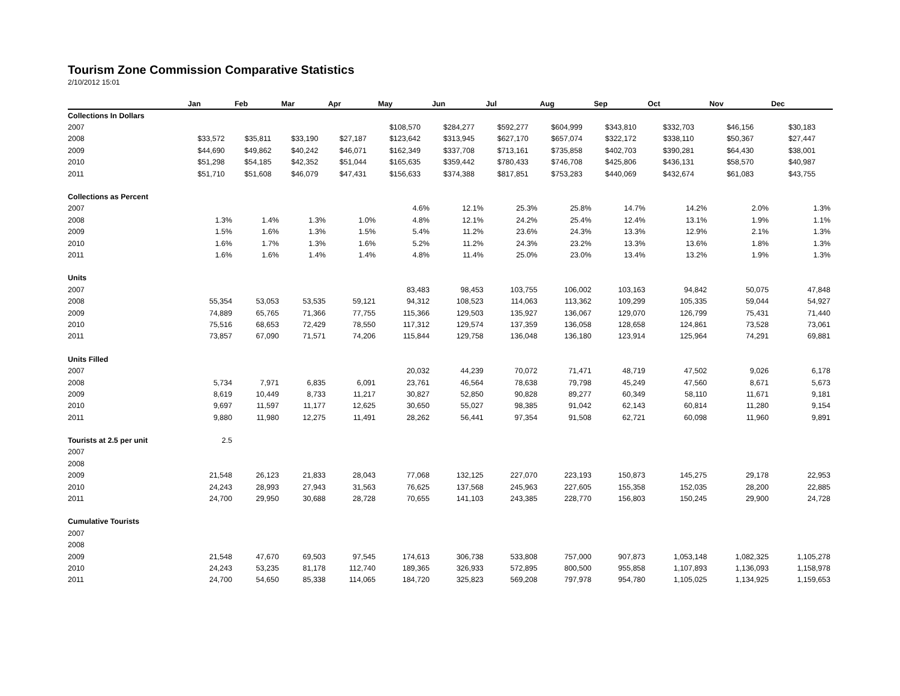Tourism Zone Commission Comparative Statistics
2/10/2012 15:01
| | Jan | Feb | Mar | Apr | May | Jun | Jul | Aug | Sep | Oct | Nov | Dec |
| --- | --- | --- | --- | --- | --- | --- | --- | --- | --- | --- | --- | --- |
| Collections In Dollars | | | | | | | | | | | | |
| 2007 | | | | | $108,570 | $284,277 | $592,277 | $604,999 | $343,810 | $332,703 | $46,156 | $30,183 |
| 2008 | $33,572 | $35,811 | $33,190 | $27,187 | $123,642 | $313,945 | $627,170 | $657,074 | $322,172 | $338,110 | $50,367 | $27,447 |
| 2009 | $44,690 | $49,862 | $40,242 | $46,071 | $162,349 | $337,708 | $713,161 | $735,858 | $402,703 | $390,281 | $64,430 | $38,001 |
| 2010 | $51,298 | $54,185 | $42,352 | $51,044 | $165,635 | $359,442 | $780,433 | $746,708 | $425,806 | $436,131 | $58,570 | $40,987 |
| 2011 | $51,710 | $51,608 | $46,079 | $47,431 | $156,633 | $374,388 | $817,851 | $753,283 | $440,069 | $432,674 | $61,083 | $43,755 |
| Collections as Percent | | | | | | | | | | | | |
| 2007 | | | | | 4.6% | 12.1% | 25.3% | 25.8% | 14.7% | 14.2% | 2.0% | 1.3% |
| 2008 | 1.3% | 1.4% | 1.3% | 1.0% | 4.8% | 12.1% | 24.2% | 25.4% | 12.4% | 13.1% | 1.9% | 1.1% |
| 2009 | 1.5% | 1.6% | 1.3% | 1.5% | 5.4% | 11.2% | 23.6% | 24.3% | 13.3% | 12.9% | 2.1% | 1.3% |
| 2010 | 1.6% | 1.7% | 1.3% | 1.6% | 5.2% | 11.2% | 24.3% | 23.2% | 13.3% | 13.6% | 1.8% | 1.3% |
| 2011 | 1.6% | 1.6% | 1.4% | 1.4% | 4.8% | 11.4% | 25.0% | 23.0% | 13.4% | 13.2% | 1.9% | 1.3% |
| Units | | | | | | | | | | | | |
| 2007 | | | | | 83,483 | 98,453 | 103,755 | 106,002 | 103,163 | 94,842 | 50,075 | 47,848 |
| 2008 | 55,354 | 53,053 | 53,535 | 59,121 | 94,312 | 108,523 | 114,063 | 113,362 | 109,299 | 105,335 | 59,044 | 54,927 |
| 2009 | 74,889 | 65,765 | 71,366 | 77,755 | 115,366 | 129,503 | 135,927 | 136,067 | 129,070 | 126,799 | 75,431 | 71,440 |
| 2010 | 75,516 | 68,653 | 72,429 | 78,550 | 117,312 | 129,574 | 137,359 | 136,058 | 128,658 | 124,861 | 73,528 | 73,061 |
| 2011 | 73,857 | 67,090 | 71,571 | 74,206 | 115,844 | 129,758 | 136,048 | 136,180 | 123,914 | 125,964 | 74,291 | 69,881 |
| Units Filled | | | | | | | | | | | | |
| 2007 | | | | | 20,032 | 44,239 | 70,072 | 71,471 | 48,719 | 47,502 | 9,026 | 6,178 |
| 2008 | 5,734 | 7,971 | 6,835 | 6,091 | 23,761 | 46,564 | 78,638 | 79,798 | 45,249 | 47,560 | 8,671 | 5,673 |
| 2009 | 8,619 | 10,449 | 8,733 | 11,217 | 30,827 | 52,850 | 90,828 | 89,277 | 60,349 | 58,110 | 11,671 | 9,181 |
| 2010 | 9,697 | 11,597 | 11,177 | 12,625 | 30,650 | 55,027 | 98,385 | 91,042 | 62,143 | 60,814 | 11,280 | 9,154 |
| 2011 | 9,880 | 11,980 | 12,275 | 11,491 | 28,262 | 56,441 | 97,354 | 91,508 | 62,721 | 60,098 | 11,960 | 9,891 |
| Tourists at 2.5 per unit | 2.5 | | | | | | | | | | | |
| 2007 | | | | | | | | | | | | |
| 2008 | | | | | | | | | | | | |
| 2009 | 21,548 | 26,123 | 21,833 | 28,043 | 77,068 | 132,125 | 227,070 | 223,193 | 150,873 | 145,275 | 29,178 | 22,953 |
| 2010 | 24,243 | 28,993 | 27,943 | 31,563 | 76,625 | 137,568 | 245,963 | 227,605 | 155,358 | 152,035 | 28,200 | 22,885 |
| 2011 | 24,700 | 29,950 | 30,688 | 28,728 | 70,655 | 141,103 | 243,385 | 228,770 | 156,803 | 150,245 | 29,900 | 24,728 |
| Cumulative Tourists | | | | | | | | | | | | |
| 2007 | | | | | | | | | | | | |
| 2008 | | | | | | | | | | | | |
| 2009 | 21,548 | 47,670 | 69,503 | 97,545 | 174,613 | 306,738 | 533,808 | 757,000 | 907,873 | 1,053,148 | 1,082,325 | 1,105,278 |
| 2010 | 24,243 | 53,235 | 81,178 | 112,740 | 189,365 | 326,933 | 572,895 | 800,500 | 955,858 | 1,107,893 | 1,136,093 | 1,158,978 |
| 2011 | 24,700 | 54,650 | 85,338 | 114,065 | 184,720 | 325,823 | 569,208 | 797,978 | 954,780 | 1,105,025 | 1,134,925 | 1,159,653 |